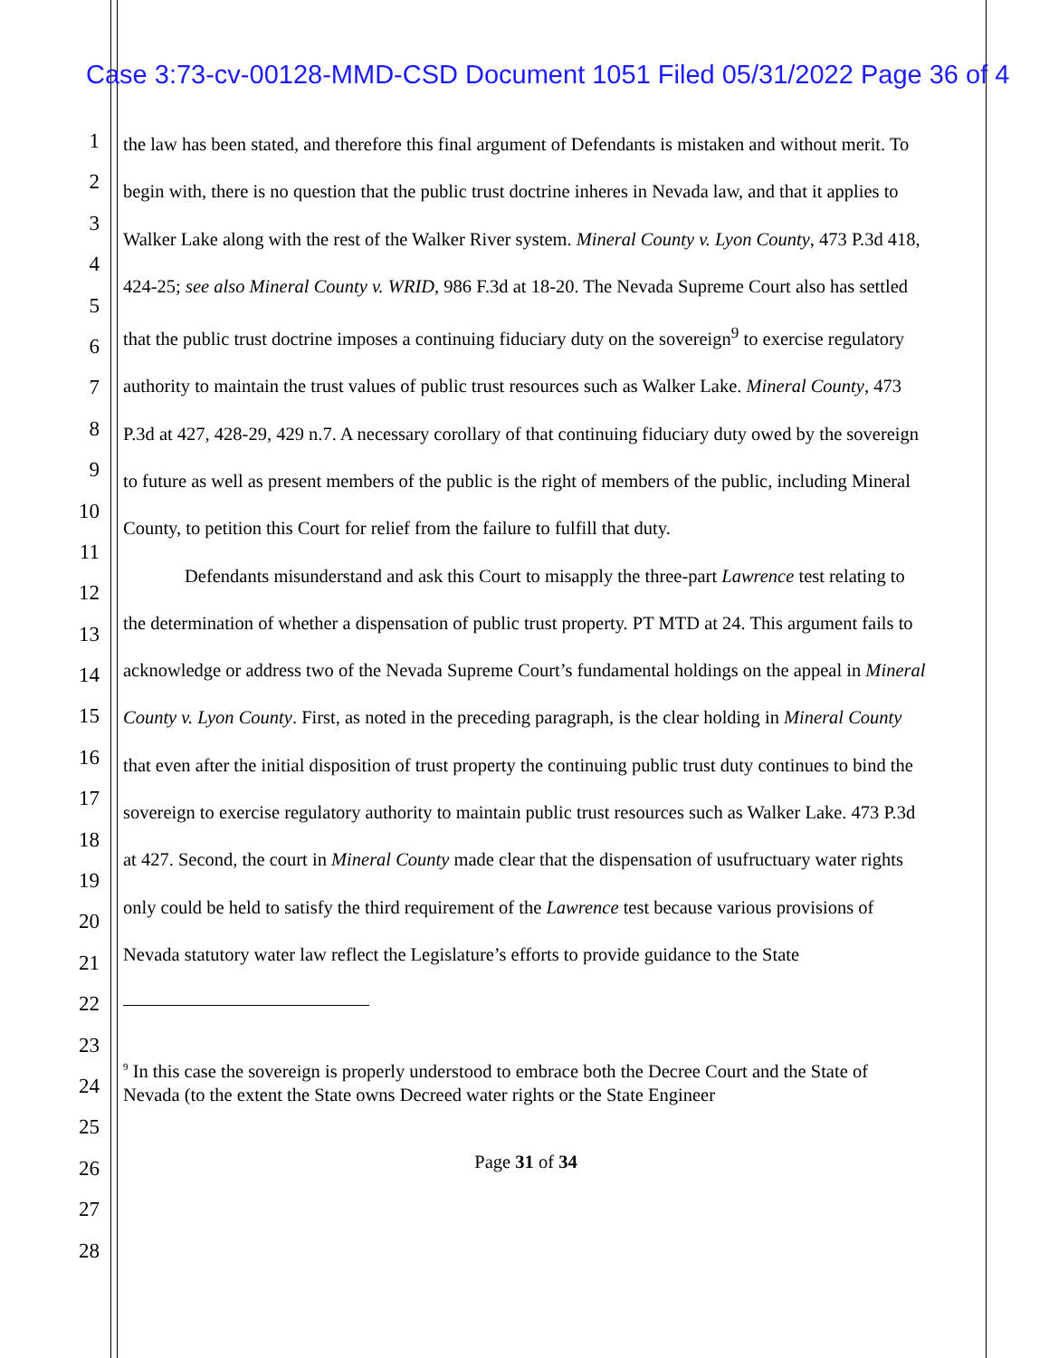Case 3:73-cv-00128-MMD-CSD Document 1051 Filed 05/31/2022 Page 36 of 4
1
2
3
4
5
6
7
8
9
10
11
12
13
14
15
16
17
18
19
20
21
22
23
24
25
26
27
28
the law has been stated, and therefore this final argument of Defendants is mistaken and without merit. To begin with, there is no question that the public trust doctrine inheres in Nevada law, and that it applies to Walker Lake along with the rest of the Walker River system. Mineral County v. Lyon County, 473 P.3d 418, 424-25; see also Mineral County v. WRID, 986 F.3d at 18-20. The Nevada Supreme Court also has settled that the public trust doctrine imposes a continuing fiduciary duty on the sovereign<sup>9</sup> to exercise regulatory authority to maintain the trust values of public trust resources such as Walker Lake. Mineral County, 473 P.3d at 427, 428-29, 429 n.7. A necessary corollary of that continuing fiduciary duty owed by the sovereign to future as well as present members of the public is the right of members of the public, including Mineral County, to petition this Court for relief from the failure to fulfill that duty.
Defendants misunderstand and ask this Court to misapply the three-part Lawrence test relating to the determination of whether a dispensation of public trust property. PT MTD at 24. This argument fails to acknowledge or address two of the Nevada Supreme Court’s fundamental holdings on the appeal in Mineral County v. Lyon County. First, as noted in the preceding paragraph, is the clear holding in Mineral County that even after the initial disposition of trust property the continuing public trust duty continues to bind the sovereign to exercise regulatory authority to maintain public trust resources such as Walker Lake. 473 P.3d at 427. Second, the court in Mineral County made clear that the dispensation of usufructuary water rights only could be held to satisfy the third requirement of the Lawrence test because various provisions of Nevada statutory water law reflect the Legislature’s efforts to provide guidance to the State
<sup>9</sup> In this case the sovereign is properly understood to embrace both the Decree Court and the State of Nevada (to the extent the State owns Decreed water rights or the State Engineer
Page 31 of 34